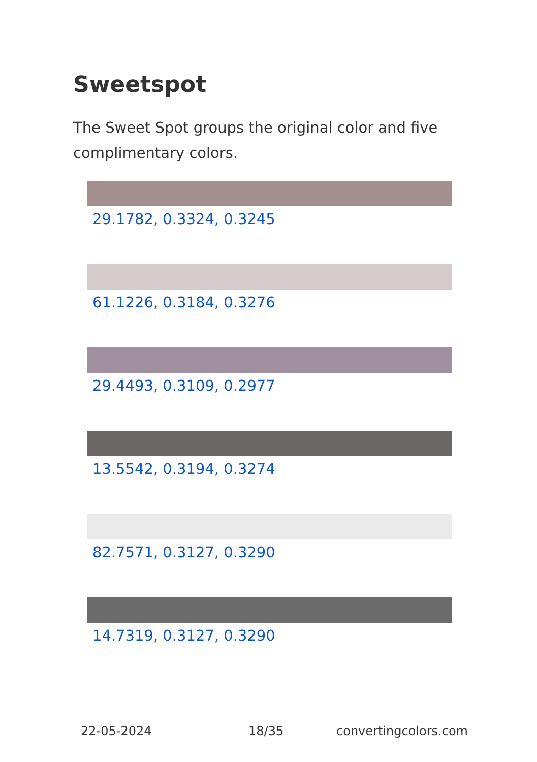Sweetspot
The Sweet Spot groups the original color and five complimentary colors.
29.1782, 0.3324, 0.3245
61.1226, 0.3184, 0.3276
29.4493, 0.3109, 0.2977
13.5542, 0.3194, 0.3274
82.7571, 0.3127, 0.3290
14.7319, 0.3127, 0.3290
22-05-2024 18/35 convertingcolors.com